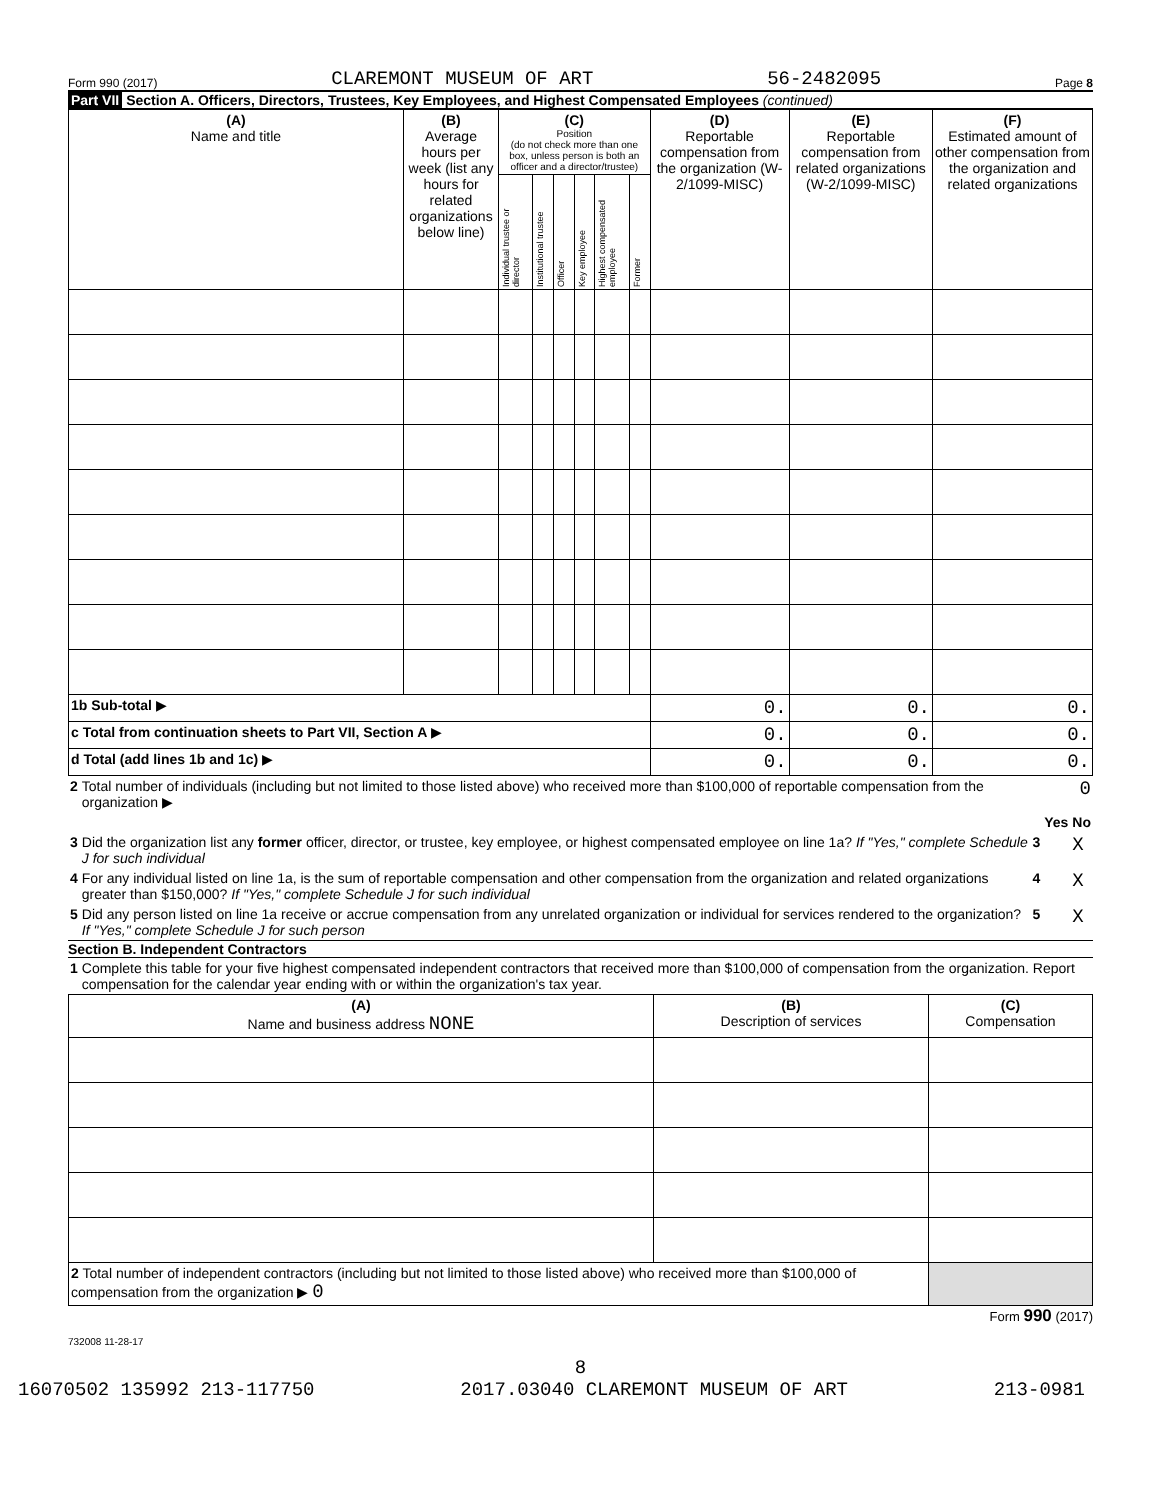Form 990 (2017) CLAREMONT MUSEUM OF ART 56-2482095 Page 8
Part VII Section A. Officers, Directors, Trustees, Key Employees, and Highest Compensated Employees (continued)
| (A) Name and title | (B) Average hours per week (list any hours for related organizations below line) | (C) Position (do not check more than one box, unless person is both an officer and a director/trustee) | | | | | | (D) Reportable compensation from the organization (W-2/1099-MISC) | (E) Reportable compensation from related organizations (W-2/1099-MISC) | (F) Estimated amount of other compensation from the organization and related organizations |
| --- | --- | --- | --- | --- | --- | --- | --- | --- | --- | --- |
| | | Individual trustee or director | Institutional trustee | Officer | Key employee | Highest compensated employee | Former | | | |
| 1b Sub-total ▶ | | | | | | | | 0. | 0. | 0. |
| c Total from continuation sheets to Part VII, Section A ▶ | | | | | | | | 0. | 0. | 0. |
| d Total (add lines 1b and 1c) ▶ | | | | | | | | 0. | 0. | 0. |
| 2 | Total number of individuals (including but not limited to those listed above) who received more than $100,000 of reportable compensation from the organization ▶ | 0 | | |
| | | | Yes | No |
| 3 | Did the organization list any former officer, director, or trustee, key employee, or highest compensated employee on line 1a? If "Yes," complete Schedule J for such individual | 3 | | X |
| 4 | For any individual listed on line 1a, is the sum of reportable compensation and other compensation from the organization and related organizations greater than $150,000? If "Yes," complete Schedule J for such individual | 4 | | X |
| 5 | Did any person listed on line 1a receive or accrue compensation from any unrelated organization or individual for services rendered to the organization? If "Yes," complete Schedule J for such person | 5 | | X |
Section B. Independent Contractors
| 1 | Complete this table for your five highest compensated independent contractors that received more than $100,000 of compensation from the organization. Report compensation for the calendar year ending with or within the organization's tax year. |
| (A) Name and business address NONE | (B) Description of services | (C) Compensation |
| --- | --- | --- |
| 2 Total number of independent contractors (including but not limited to those listed above) who received more than $100,000 of compensation from the organization ▶ 0 | | |
Form 990 (2017)
732008 11-28-17
8
16070502 135992 213-117750 2017.03040 CLAREMONT MUSEUM OF ART 213-0981